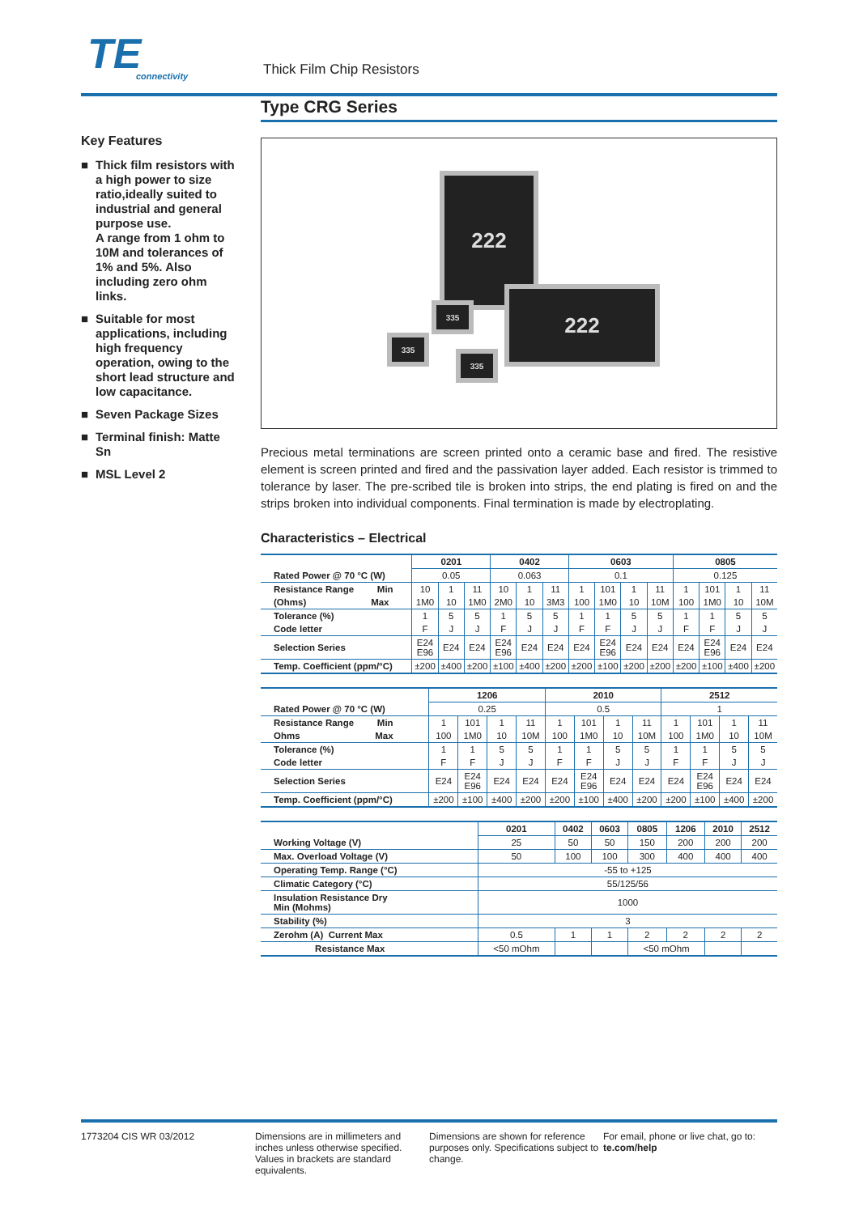TE
connectivity
Thick Film Chip Resistors
Type CRG Series
Key Features
■ Thick film resistors with a high power to size ratio,ideally suited to industrial and general purpose use.
A range from 1 ohm to 10M and tolerances of 1% and 5%. Also including zero ohm links.
■ Suitable for most applications, including high frequency operation, owing to the short lead structure and low capacitance.
■ Seven Package Sizes
■ Terminal finish: Matte Sn
■ MSL Level 2
222
222
335
335
335
Precious metal terminations are screen printed onto a ceramic base and fired. The resistive element is screen printed and fired and the passivation layer added. Each resistor is trimmed to tolerance by laser. The pre-scribed tile is broken into strips, the end plating is fired on and the strips broken into individual components. Final termination is made by electroplating.
Characteristics – Electrical
| | 0201 | | | 0402 | | | 0603 | | | | 0805 | | | |
| Rated Power @ 70 °C (W) | 0.05 | | | 0.063 | | | 0.1 | | | | 0.125 | | | |
| Resistance Range Min | 10 | 1 | 11 | 10 | 1 | 11 | 1 | 101 | 1 | 11 | 1 | 101 | 1 | 11 |
| (Ohms) Max | 1M0 | 10 | 1M0 | 2M0 | 10 | 3M3 | 100 | 1M0 | 10 | 10M | 100 | 1M0 | 10 | 10M |
| Tolerance (%) | 1 | 5 | 5 | 1 | 5 | 5 | 1 | 1 | 5 | 5 | 1 | 1 | 5 | 5 |
| Code letter | F | J | J | F | J | J | F | F | J | J | F | F | J | J |
| Selection Series | E24 E96 | E24 | E24 | E24 E96 | E24 | E24 | E24 | E24 E96 | E24 | E24 | E24 | E24 E96 | E24 | E24 |
| Temp. Coefficient (ppm/°C) | ±200 | ±400 | ±200 | ±100 | ±400 | ±200 | ±200 | ±100 | ±200 | ±200 | ±200 | ±100 | ±400 | ±200 |
| | 1206 | | | | 2010 | | | | 2512 | | | |
| Rated Power @ 70 °C (W) | 0.25 | | | | 0.5 | | | | 1 | | | |
| Resistance Range Min | 1 | 101 | 1 | 11 | 1 | 101 | 1 | 11 | 1 | 101 | 1 | 11 |
| Ohms Max | 100 | 1M0 | 10 | 10M | 100 | 1M0 | 10 | 10M | 100 | 1M0 | 10 | 10M |
| Tolerance (%) | 1 | 1 | 5 | 5 | 1 | 1 | 5 | 5 | 1 | 1 | 5 | 5 |
| Code letter | F | F | J | J | F | F | J | J | F | F | J | J |
| Selection Series | E24 | E24 E96 | E24 | E24 | E24 | E24 E96 | E24 | E24 | E24 | E24 E96 | E24 | E24 |
| Temp. Coefficient (ppm/°C) | ±200 | ±100 | ±400 | ±200 | ±200 | ±100 | ±400 | ±200 | ±200 | ±100 | ±400 | ±200 |
| | 0201 | 0402 | 0603 | 0805 | 1206 | 2010 | 2512 |
| Working Voltage (V) | 25 | 50 | 50 | 150 | 200 | 200 | 200 |
| Max. Overload Voltage (V) | 50 | 100 | 100 | 300 | 400 | 400 | 400 |
| Operating Temp. Range (°C) | -55 to +125 | | | | | | |
| Climatic Category (°C) | 55/125/56 | | | | | | |
| Insulation Resistance Dry Min (Mohms) | 1000 | | | | | | |
| Stability (%) | 3 | | | | | | |
| Zerohm (A) Current Max | 0.5 | 1 | 1 | 2 | 2 | 2 | 2 |
| Resistance Max | <50 mOhm | | | <50 mOhm | | | |
1773204 CIS WR 03/2012 Dimensions are in millimeters and inches unless otherwise specified. Values in brackets are standard equivalents.
Dimensions are shown for reference purposes only. Specifications subject to change.
For email, phone or live chat, go to: te.com/help